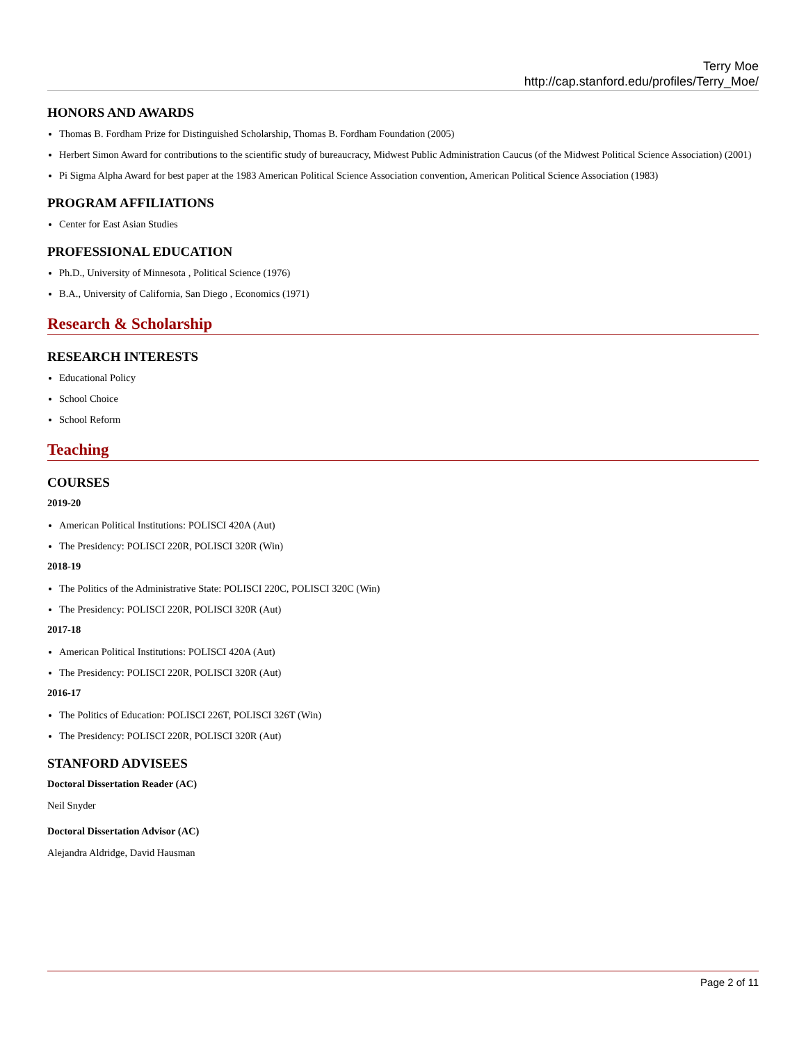Terry Moe
http://cap.stanford.edu/profiles/Terry_Moe/
HONORS AND AWARDS
Thomas B. Fordham Prize for Distinguished Scholarship, Thomas B. Fordham Foundation (2005)
Herbert Simon Award for contributions to the scientific study of bureaucracy, Midwest Public Administration Caucus (of the Midwest Political Science Association) (2001)
Pi Sigma Alpha Award for best paper at the 1983 American Political Science Association convention, American Political Science Association (1983)
PROGRAM AFFILIATIONS
Center for East Asian Studies
PROFESSIONAL EDUCATION
Ph.D., University of Minnesota , Political Science (1976)
B.A., University of California, San Diego , Economics (1971)
Research & Scholarship
RESEARCH INTERESTS
Educational Policy
School Choice
School Reform
Teaching
COURSES
2019-20
American Political Institutions: POLISCI 420A (Aut)
The Presidency: POLISCI 220R, POLISCI 320R (Win)
2018-19
The Politics of the Administrative State: POLISCI 220C, POLISCI 320C (Win)
The Presidency: POLISCI 220R, POLISCI 320R (Aut)
2017-18
American Political Institutions: POLISCI 420A (Aut)
The Presidency: POLISCI 220R, POLISCI 320R (Aut)
2016-17
The Politics of Education: POLISCI 226T, POLISCI 326T (Win)
The Presidency: POLISCI 220R, POLISCI 320R (Aut)
STANFORD ADVISEES
Doctoral Dissertation Reader (AC)
Neil Snyder
Doctoral Dissertation Advisor (AC)
Alejandra Aldridge, David Hausman
Page 2 of 11